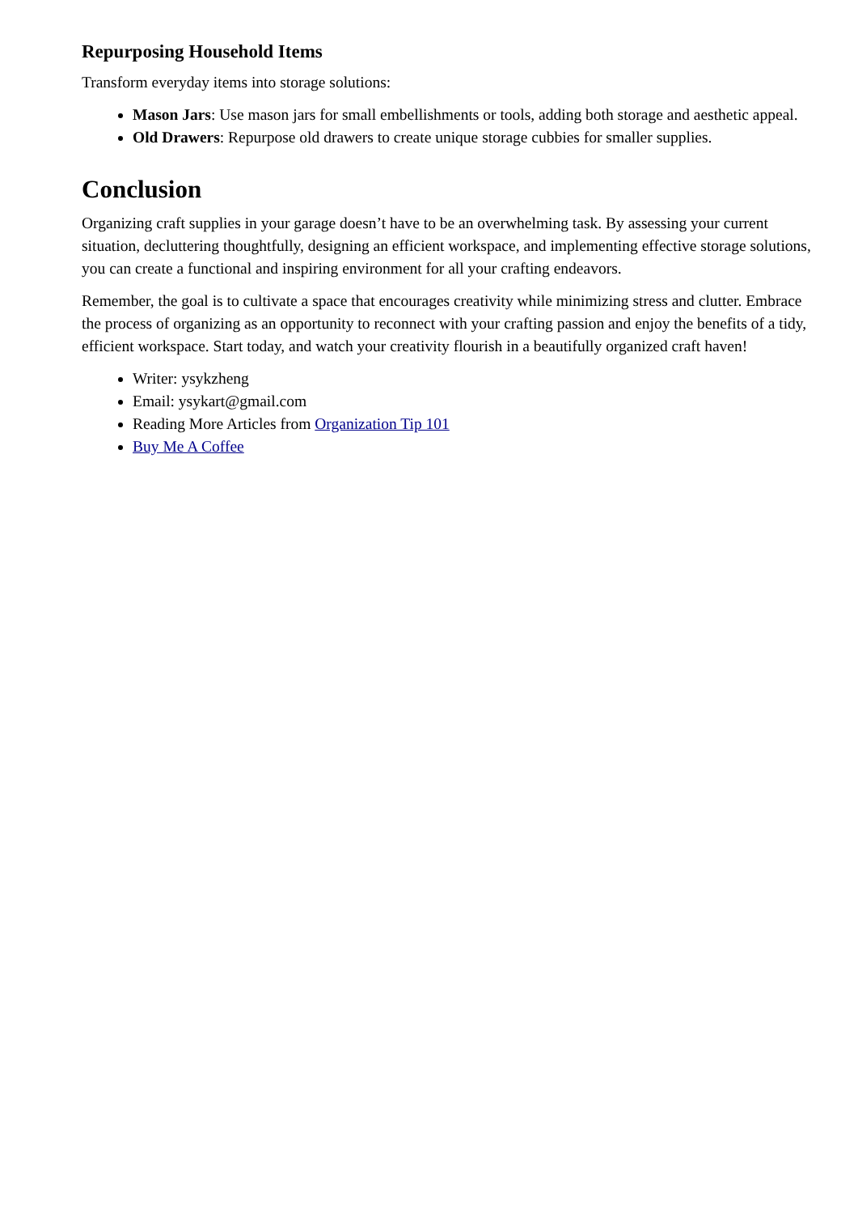Repurposing Household Items
Transform everyday items into storage solutions:
Mason Jars: Use mason jars for small embellishments or tools, adding both storage and aesthetic appeal.
Old Drawers: Repurpose old drawers to create unique storage cubbies for smaller supplies.
Conclusion
Organizing craft supplies in your garage doesn’t have to be an overwhelming task. By assessing your current situation, decluttering thoughtfully, designing an efficient workspace, and implementing effective storage solutions, you can create a functional and inspiring environment for all your crafting endeavors.
Remember, the goal is to cultivate a space that encourages creativity while minimizing stress and clutter. Embrace the process of organizing as an opportunity to reconnect with your crafting passion and enjoy the benefits of a tidy, efficient workspace. Start today, and watch your creativity flourish in a beautifully organized craft haven!
Writer: ysykzheng
Email: ysykart@gmail.com
Reading More Articles from Organization Tip 101
Buy Me A Coffee